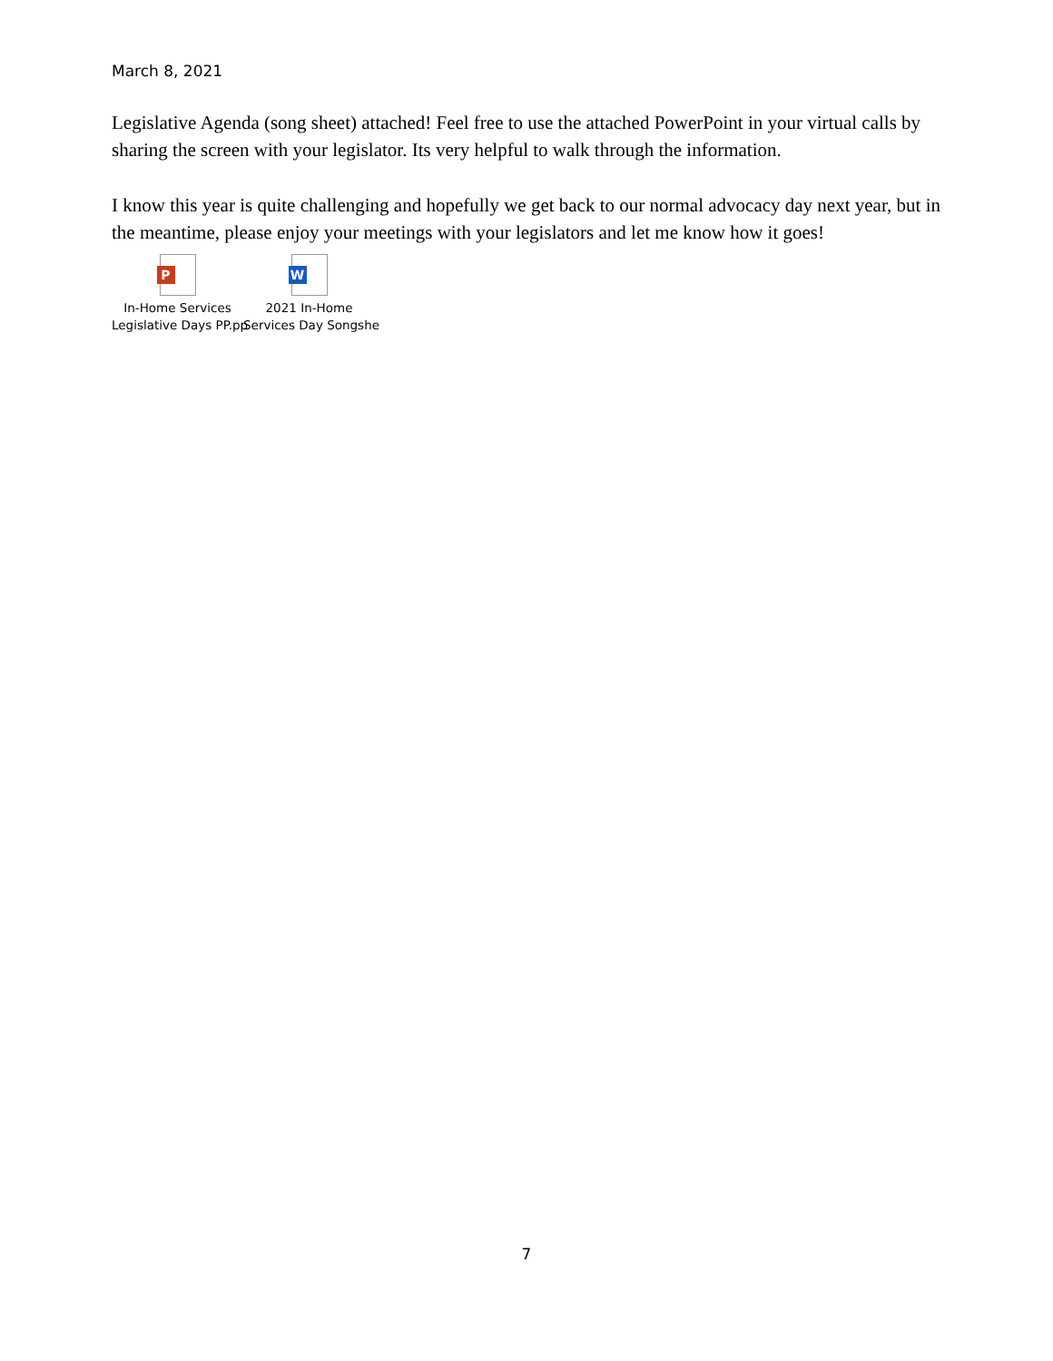March 8, 2021
Legislative Agenda (song sheet) attached! Feel free to use the attached PowerPoint in your virtual calls by sharing the screen with your legislator. Its very helpful to walk through the information.
I know this year is quite challenging and hopefully we get back to our normal advocacy day next year, but in the meantime, please enjoy your meetings with your legislators and let me know how it goes!
P
In-Home Services
Legislative Days PP.pp
W
2021 In-Home
Services Day Songshe
7